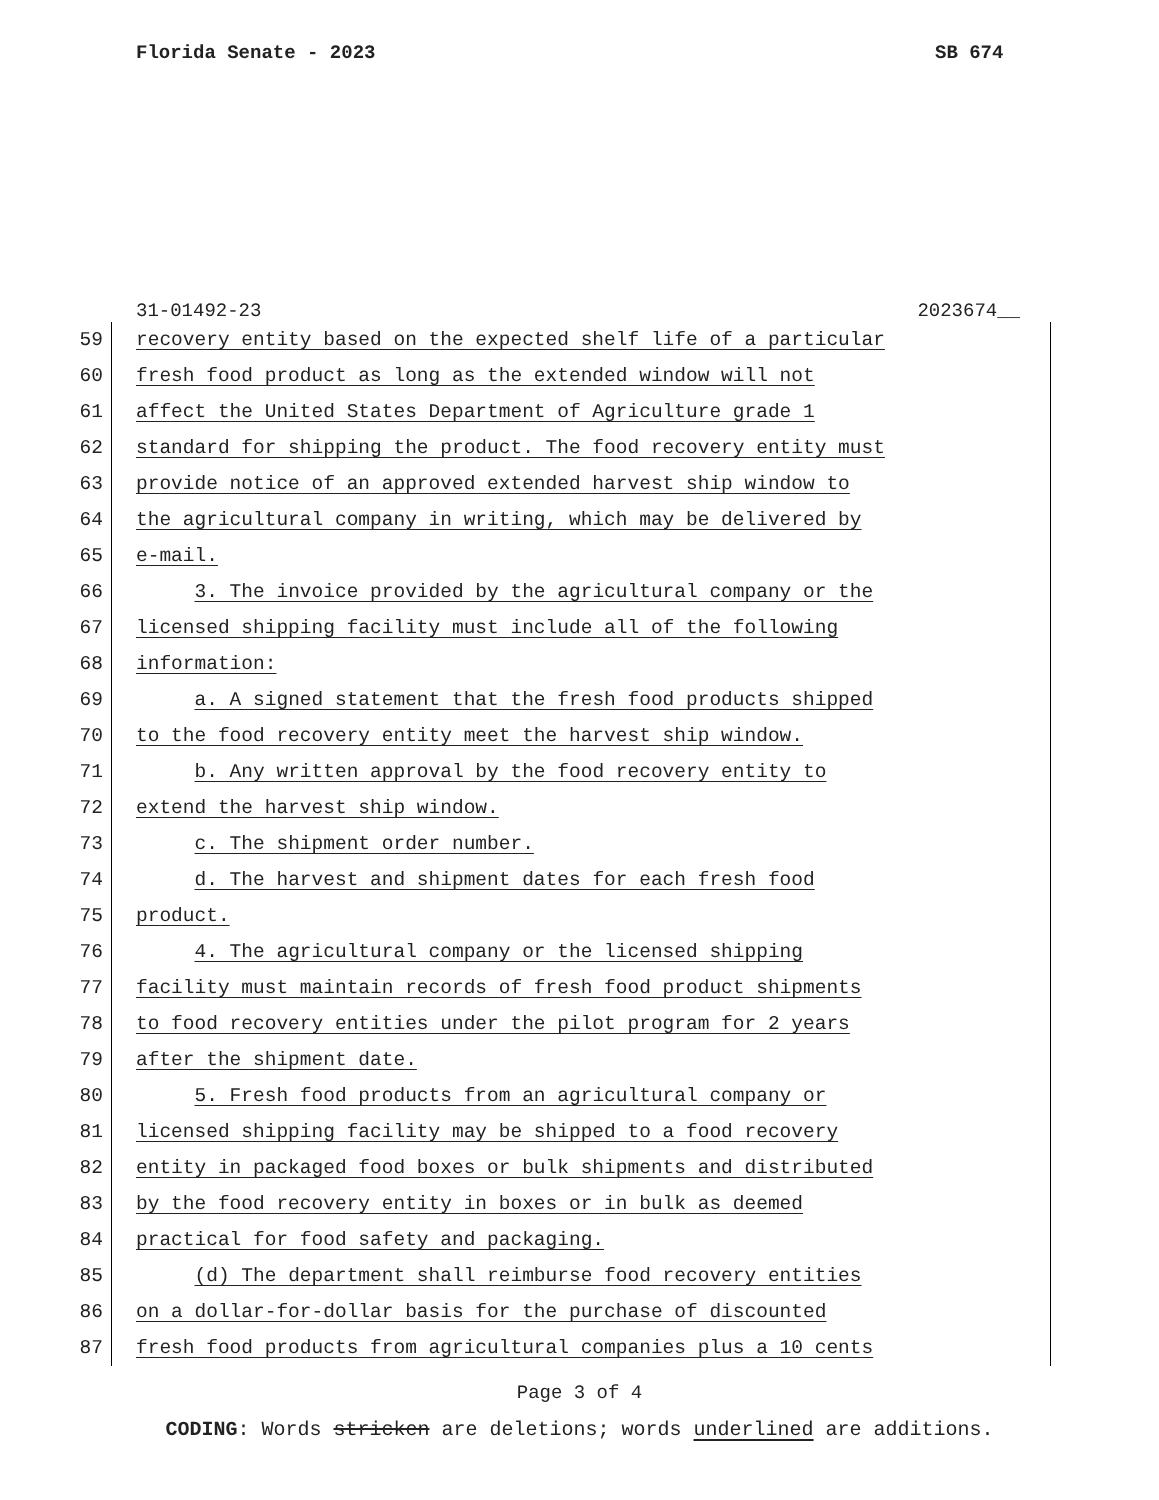Florida Senate - 2023 SB 674
31-01492-23 2023674__
59 recovery entity based on the expected shelf life of a particular
60 fresh food product as long as the extended window will not
61 affect the United States Department of Agriculture grade 1
62 standard for shipping the product. The food recovery entity must
63 provide notice of an approved extended harvest ship window to
64 the agricultural company in writing, which may be delivered by
65 e-mail.
66 3. The invoice provided by the agricultural company or the
67 licensed shipping facility must include all of the following
68 information:
69 a. A signed statement that the fresh food products shipped
70 to the food recovery entity meet the harvest ship window.
71 b. Any written approval by the food recovery entity to
72 extend the harvest ship window.
73 c. The shipment order number.
74 d. The harvest and shipment dates for each fresh food
75 product.
76 4. The agricultural company or the licensed shipping
77 facility must maintain records of fresh food product shipments
78 to food recovery entities under the pilot program for 2 years
79 after the shipment date.
80 5. Fresh food products from an agricultural company or
81 licensed shipping facility may be shipped to a food recovery
82 entity in packaged food boxes or bulk shipments and distributed
83 by the food recovery entity in boxes or in bulk as deemed
84 practical for food safety and packaging.
85 (d) The department shall reimburse food recovery entities
86 on a dollar-for-dollar basis for the purchase of discounted
87 fresh food products from agricultural companies plus a 10 cents
Page 3 of 4
CODING: Words stricken are deletions; words underlined are additions.